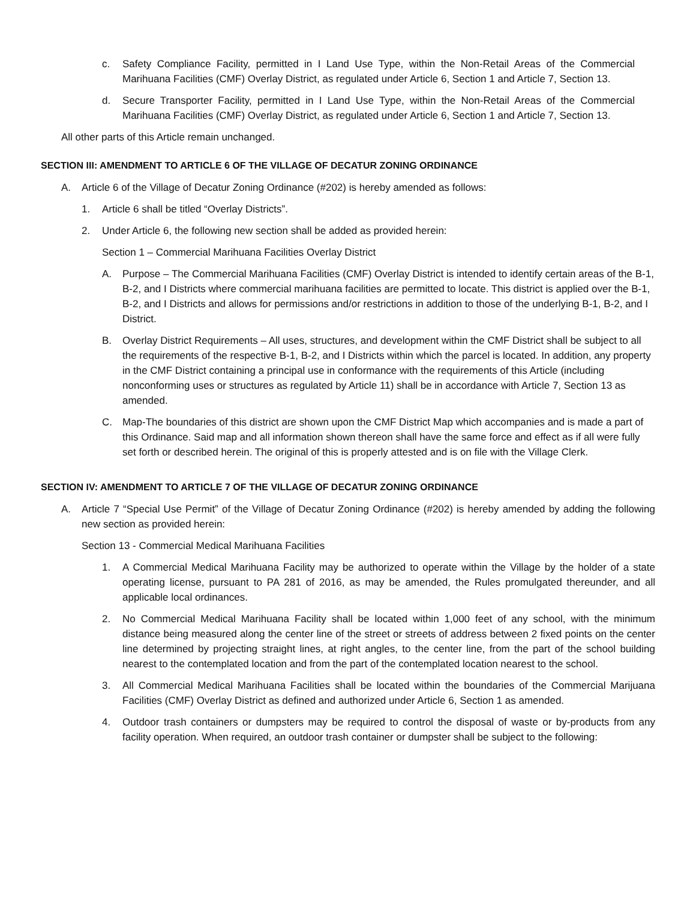c. Safety Compliance Facility, permitted in I Land Use Type, within the Non-Retail Areas of the Commercial Marihuana Facilities (CMF) Overlay District, as regulated under Article 6, Section 1 and Article 7, Section 13.
d. Secure Transporter Facility, permitted in I Land Use Type, within the Non-Retail Areas of the Commercial Marihuana Facilities (CMF) Overlay District, as regulated under Article 6, Section 1 and Article 7, Section 13.
All other parts of this Article remain unchanged.
SECTION III: AMENDMENT TO ARTICLE 6 OF THE VILLAGE OF DECATUR ZONING ORDINANCE
A. Article 6 of the Village of Decatur Zoning Ordinance (#202) is hereby amended as follows:
1. Article 6 shall be titled “Overlay Districts”.
2. Under Article 6, the following new section shall be added as provided herein:
Section 1 – Commercial Marihuana Facilities Overlay District
A. Purpose – The Commercial Marihuana Facilities (CMF) Overlay District is intended to identify certain areas of the B-1, B-2, and I Districts where commercial marihuana facilities are permitted to locate. This district is applied over the B-1, B-2, and I Districts and allows for permissions and/or restrictions in addition to those of the underlying B-1, B-2, and I District.
B. Overlay District Requirements – All uses, structures, and development within the CMF District shall be subject to all the requirements of the respective B-1, B-2, and I Districts within which the parcel is located. In addition, any property in the CMF District containing a principal use in conformance with the requirements of this Article (including nonconforming uses or structures as regulated by Article 11) shall be in accordance with Article 7, Section 13 as amended.
C. Map-The boundaries of this district are shown upon the CMF District Map which accompanies and is made a part of this Ordinance. Said map and all information shown thereon shall have the same force and effect as if all were fully set forth or described herein. The original of this is properly attested and is on file with the Village Clerk.
SECTION IV: AMENDMENT TO ARTICLE 7 OF THE VILLAGE OF DECATUR ZONING ORDINANCE
A. Article 7 “Special Use Permit” of the Village of Decatur Zoning Ordinance (#202) is hereby amended by adding the following new section as provided herein:
Section 13 - Commercial Medical Marihuana Facilities
1. A Commercial Medical Marihuana Facility may be authorized to operate within the Village by the holder of a state operating license, pursuant to PA 281 of 2016, as may be amended, the Rules promulgated thereunder, and all applicable local ordinances.
2. No Commercial Medical Marihuana Facility shall be located within 1,000 feet of any school, with the minimum distance being measured along the center line of the street or streets of address between 2 fixed points on the center line determined by projecting straight lines, at right angles, to the center line, from the part of the school building nearest to the contemplated location and from the part of the contemplated location nearest to the school.
3. All Commercial Medical Marihuana Facilities shall be located within the boundaries of the Commercial Marijuana Facilities (CMF) Overlay District as defined and authorized under Article 6, Section 1 as amended.
4. Outdoor trash containers or dumpsters may be required to control the disposal of waste or by-products from any facility operation. When required, an outdoor trash container or dumpster shall be subject to the following: